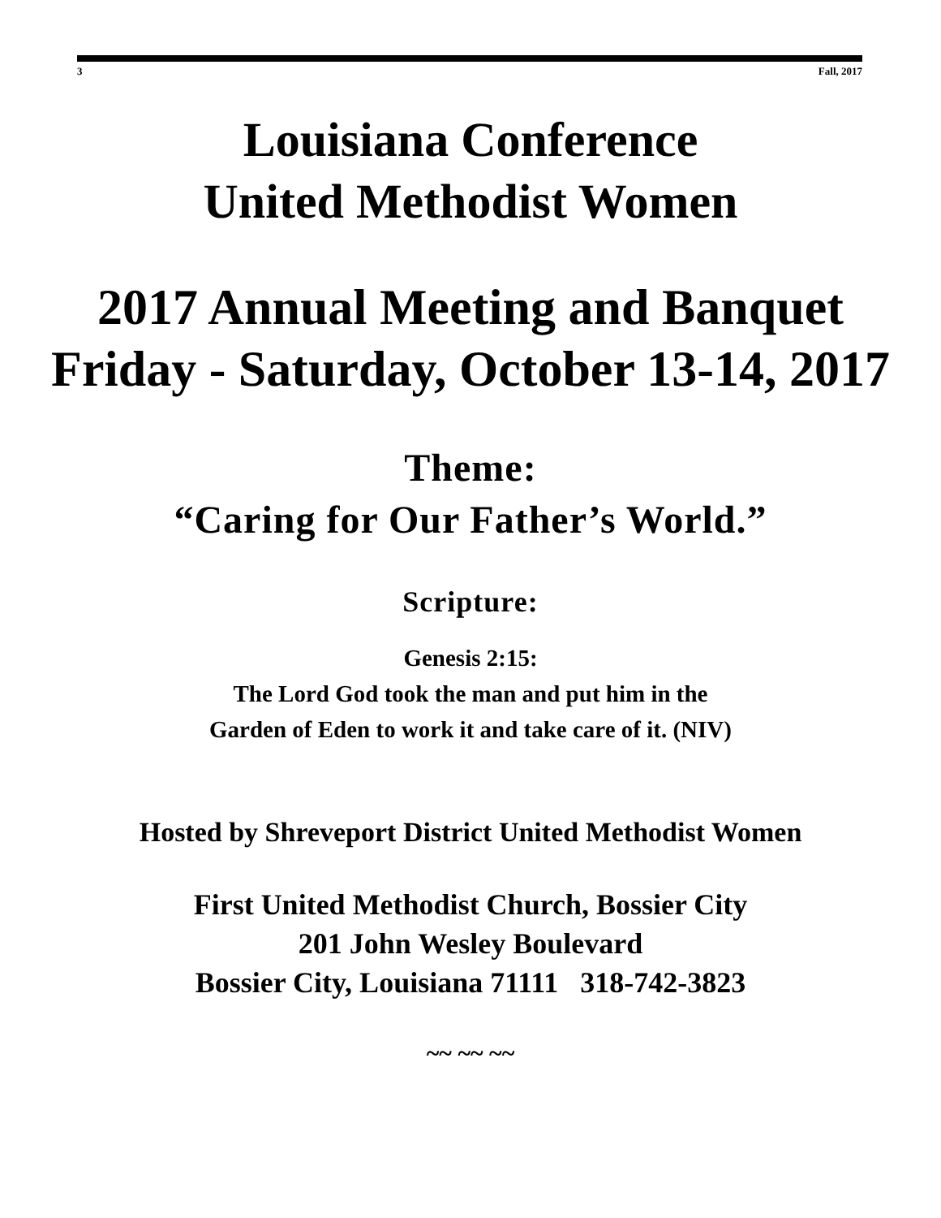3 Fall, 2017
Louisiana Conference
United Methodist Women
2017 Annual Meeting and Banquet
Friday - Saturday, October 13-14, 2017
Theme:
“Caring for Our Father’s World.”
Scripture:
Genesis 2:15:
The Lord God took the man and put him in the
Garden of Eden to work it and take care of it. (NIV)
Hosted by Shreveport District United Methodist Women
First United Methodist Church, Bossier City
201 John Wesley Boulevard
Bossier City, Louisiana 71111 318-742-3823
~~ ~~ ~~